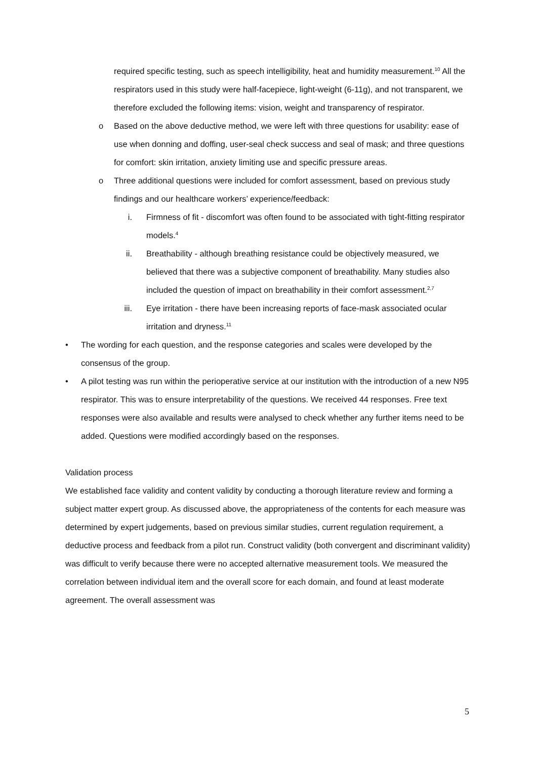required specific testing, such as speech intelligibility, heat and humidity measurement.<sup>10</sup> All the respirators used in this study were half-facepiece, light-weight (6-11g), and not transparent, we therefore excluded the following items: vision, weight and transparency of respirator.
o Based on the above deductive method, we were left with three questions for usability: ease of use when donning and doffing, user-seal check success and seal of mask; and three questions for comfort: skin irritation, anxiety limiting use and specific pressure areas.
o Three additional questions were included for comfort assessment, based on previous study findings and our healthcare workers’ experience/feedback:
i. Firmness of fit - discomfort was often found to be associated with tight-fitting respirator models.<sup>4</sup>
ii. Breathability - although breathing resistance could be objectively measured, we believed that there was a subjective component of breathability. Many studies also included the question of impact on breathability in their comfort assessment.<sup>2,7</sup>
iii. Eye irritation - there have been increasing reports of face-mask associated ocular irritation and dryness.<sup>11</sup>
• The wording for each question, and the response categories and scales were developed by the consensus of the group.
• A pilot testing was run within the perioperative service at our institution with the introduction of a new N95 respirator. This was to ensure interpretability of the questions. We received 44 responses. Free text responses were also available and results were analysed to check whether any further items need to be added. Questions were modified accordingly based on the responses.
Validation process
We established face validity and content validity by conducting a thorough literature review and forming a subject matter expert group. As discussed above, the appropriateness of the contents for each measure was determined by expert judgements, based on previous similar studies, current regulation requirement, a deductive process and feedback from a pilot run. Construct validity (both convergent and discriminant validity) was difficult to verify because there were no accepted alternative measurement tools. We measured the correlation between individual item and the overall score for each domain, and found at least moderate agreement. The overall assessment was
5